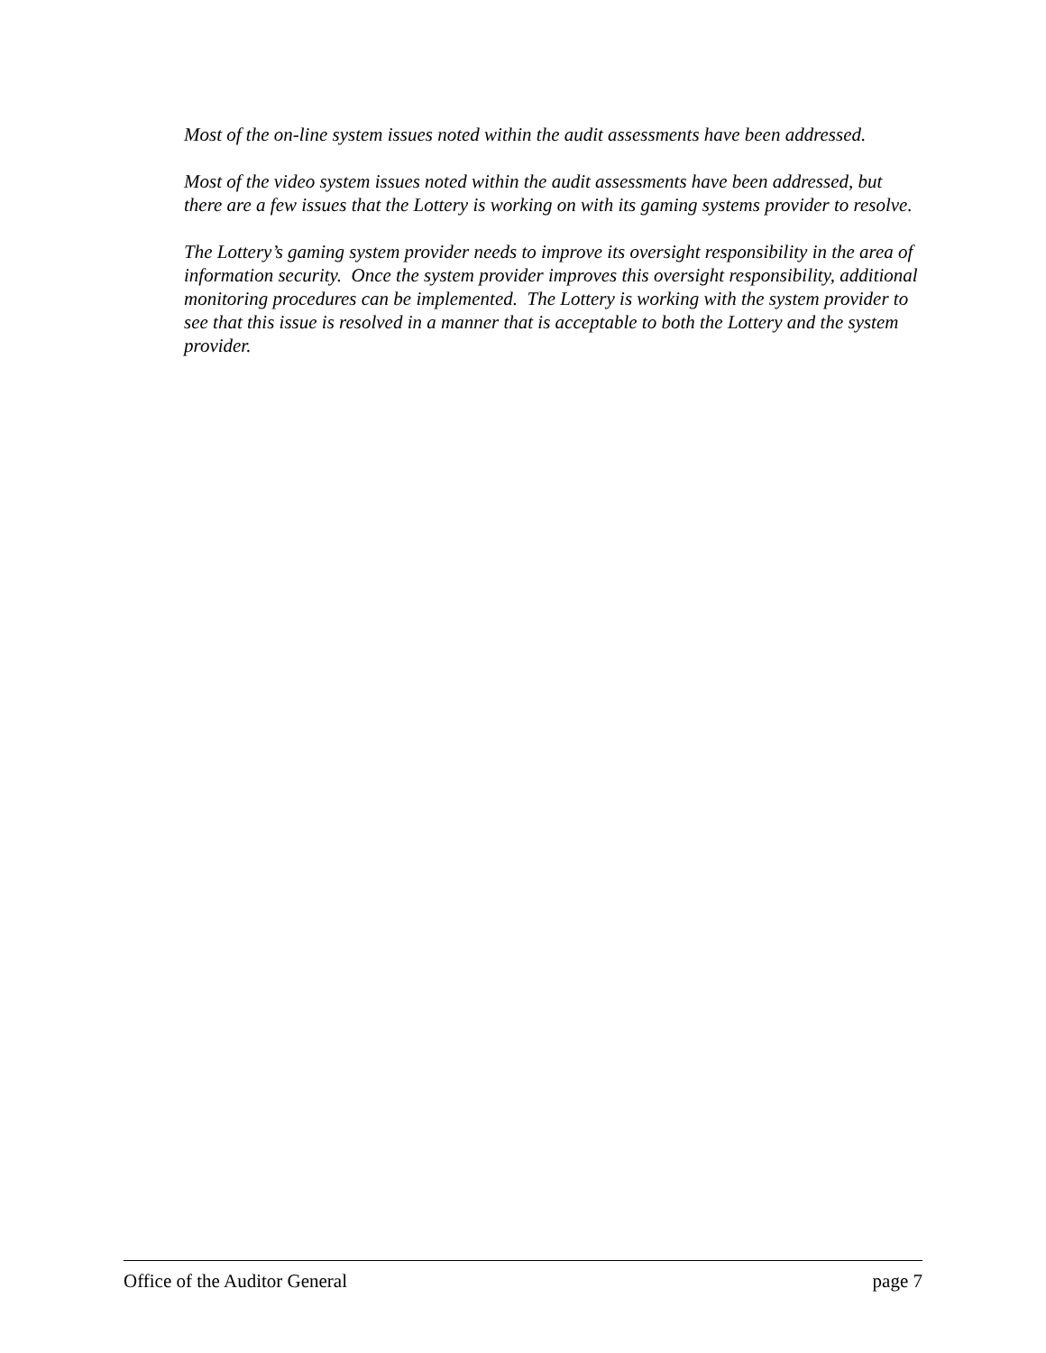Most of the on-line system issues noted within the audit assessments have been addressed.
Most of the video system issues noted within the audit assessments have been addressed, but there are a few issues that the Lottery is working on with its gaming systems provider to resolve.
The Lottery’s gaming system provider needs to improve its oversight responsibility in the area of information security. Once the system provider improves this oversight responsibility, additional monitoring procedures can be implemented. The Lottery is working with the system provider to see that this issue is resolved in a manner that is acceptable to both the Lottery and the system provider.
Office of the Auditor General page 7